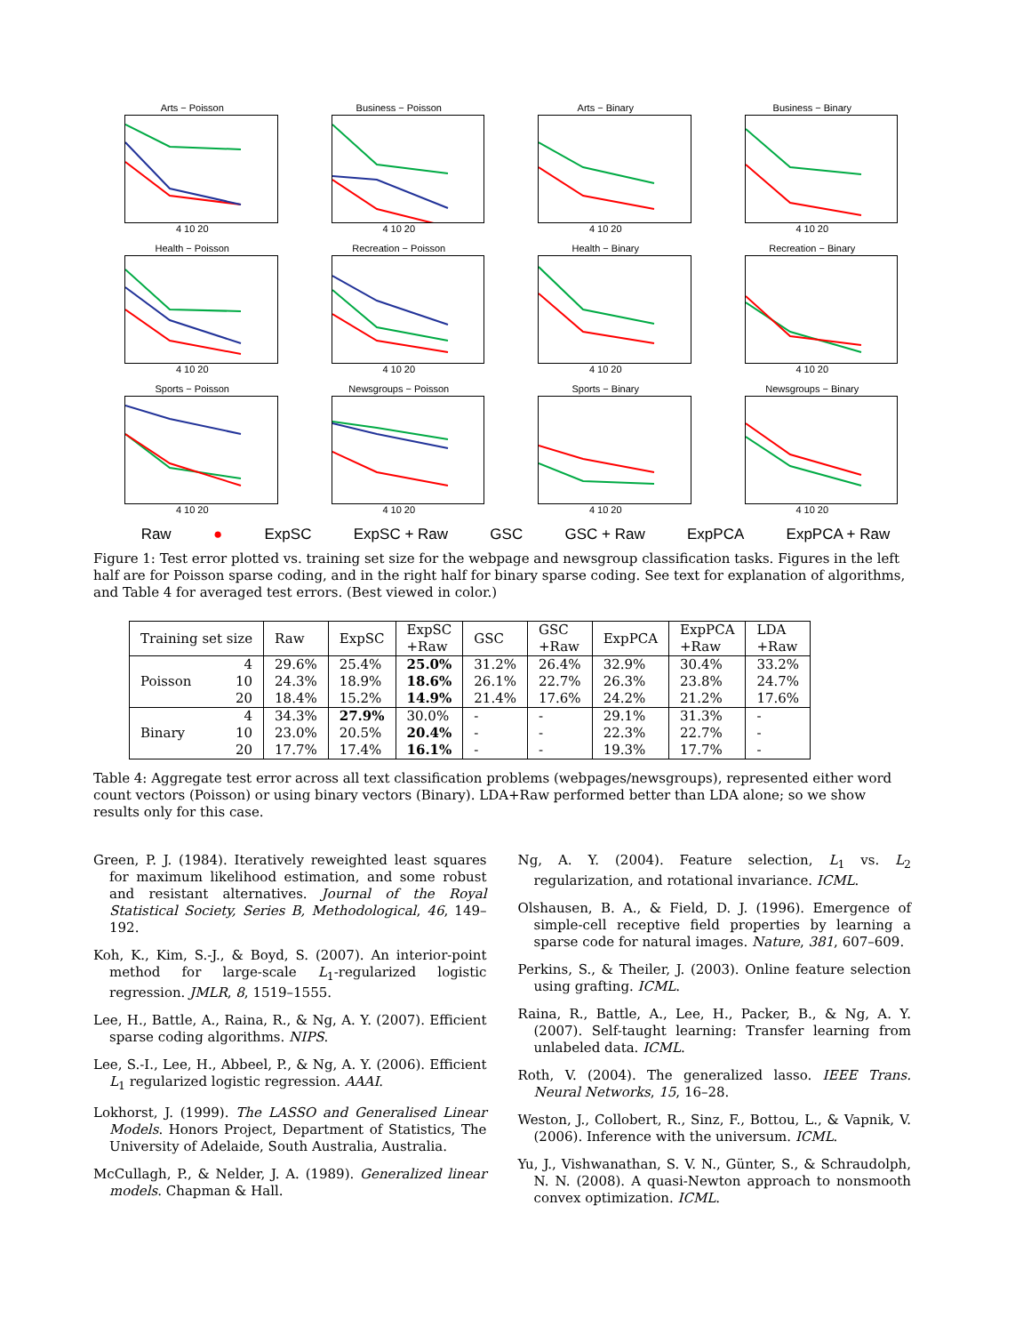Arts − Poisson
4 10 20
Business − Poisson
4 10 20
Arts − Binary
4 10 20
Business − Binary
4 10 20
Health − Poisson
4 10 20
Recreation − Poisson
4 10 20
Health − Binary
4 10 20
Recreation − Binary
4 10 20
Sports − Poisson
4 10 20
Newsgroups − Poisson
4 10 20
Sports − Binary
4 10 20
Newsgroups − Binary
4 10 20
Raw ● ExpSC ExpSC + Raw GSC GSC + Raw ExpPCA ExpPCA + Raw
Figure 1: Test error plotted vs. training set size for the webpage and newsgroup classification tasks. Figures in the left half are for Poisson sparse coding, and in the right half for binary sparse coding. See text for explanation of algorithms, and Table 4 for averaged test errors. (Best viewed in color.)
| Training set size | | Raw | ExpSC | ExpSC +Raw | GSC | GSC +Raw | ExpPCA | ExpPCA +Raw | LDA +Raw |
| --- | --- | --- | --- | --- | --- | --- | --- | --- | --- |
| Poisson | 4 | 29.6% | 25.4% | 25.0% | 31.2% | 26.4% | 32.9% | 30.4% | 33.2% |
| | 10 | 24.3% | 18.9% | 18.6% | 26.1% | 22.7% | 26.3% | 23.8% | 24.7% |
| | 20 | 18.4% | 15.2% | 14.9% | 21.4% | 17.6% | 24.2% | 21.2% | 17.6% |
| Binary | 4 | 34.3% | 27.9% | 30.0% | - | - | 29.1% | 31.3% | - |
| | 10 | 23.0% | 20.5% | 20.4% | - | - | 22.3% | 22.7% | - |
| | 20 | 17.7% | 17.4% | 16.1% | - | - | 19.3% | 17.7% | - |
Table 4: Aggregate test error across all text classification problems (webpages/newsgroups), represented either word count vectors (Poisson) or using binary vectors (Binary). LDA+Raw performed better than LDA alone; so we show results only for this case.
Green, P. J. (1984). Iteratively reweighted least squares for maximum likelihood estimation, and some robust and resistant alternatives. Journal of the Royal Statistical Society, Series B, Methodological, 46, 149–192.
Koh, K., Kim, S.-J., & Boyd, S. (2007). An interior-point method for large-scale L<sub>1</sub>-regularized logistic regression. JMLR, 8, 1519–1555.
Lee, H., Battle, A., Raina, R., & Ng, A. Y. (2007). Efficient sparse coding algorithms. NIPS.
Lee, S.-I., Lee, H., Abbeel, P., & Ng, A. Y. (2006). Efficient L<sub>1</sub> regularized logistic regression. AAAI.
Lokhorst, J. (1999). The LASSO and Generalised Linear Models. Honors Project, Department of Statistics, The University of Adelaide, South Australia, Australia.
McCullagh, P., & Nelder, J. A. (1989). Generalized linear models. Chapman & Hall.
Ng, A. Y. (2004). Feature selection, L<sub>1</sub> vs. L<sub>2</sub> regularization, and rotational invariance. ICML.
Olshausen, B. A., & Field, D. J. (1996). Emergence of simple-cell receptive field properties by learning a sparse code for natural images. Nature, 381, 607–609.
Perkins, S., & Theiler, J. (2003). Online feature selection using grafting. ICML.
Raina, R., Battle, A., Lee, H., Packer, B., & Ng, A. Y. (2007). Self-taught learning: Transfer learning from unlabeled data. ICML.
Roth, V. (2004). The generalized lasso. IEEE Trans. Neural Networks, 15, 16–28.
Weston, J., Collobert, R., Sinz, F., Bottou, L., & Vapnik, V. (2006). Inference with the universum. ICML.
Yu, J., Vishwanathan, S. V. N., Günter, S., & Schraudolph, N. N. (2008). A quasi-Newton approach to nonsmooth convex optimization. ICML.